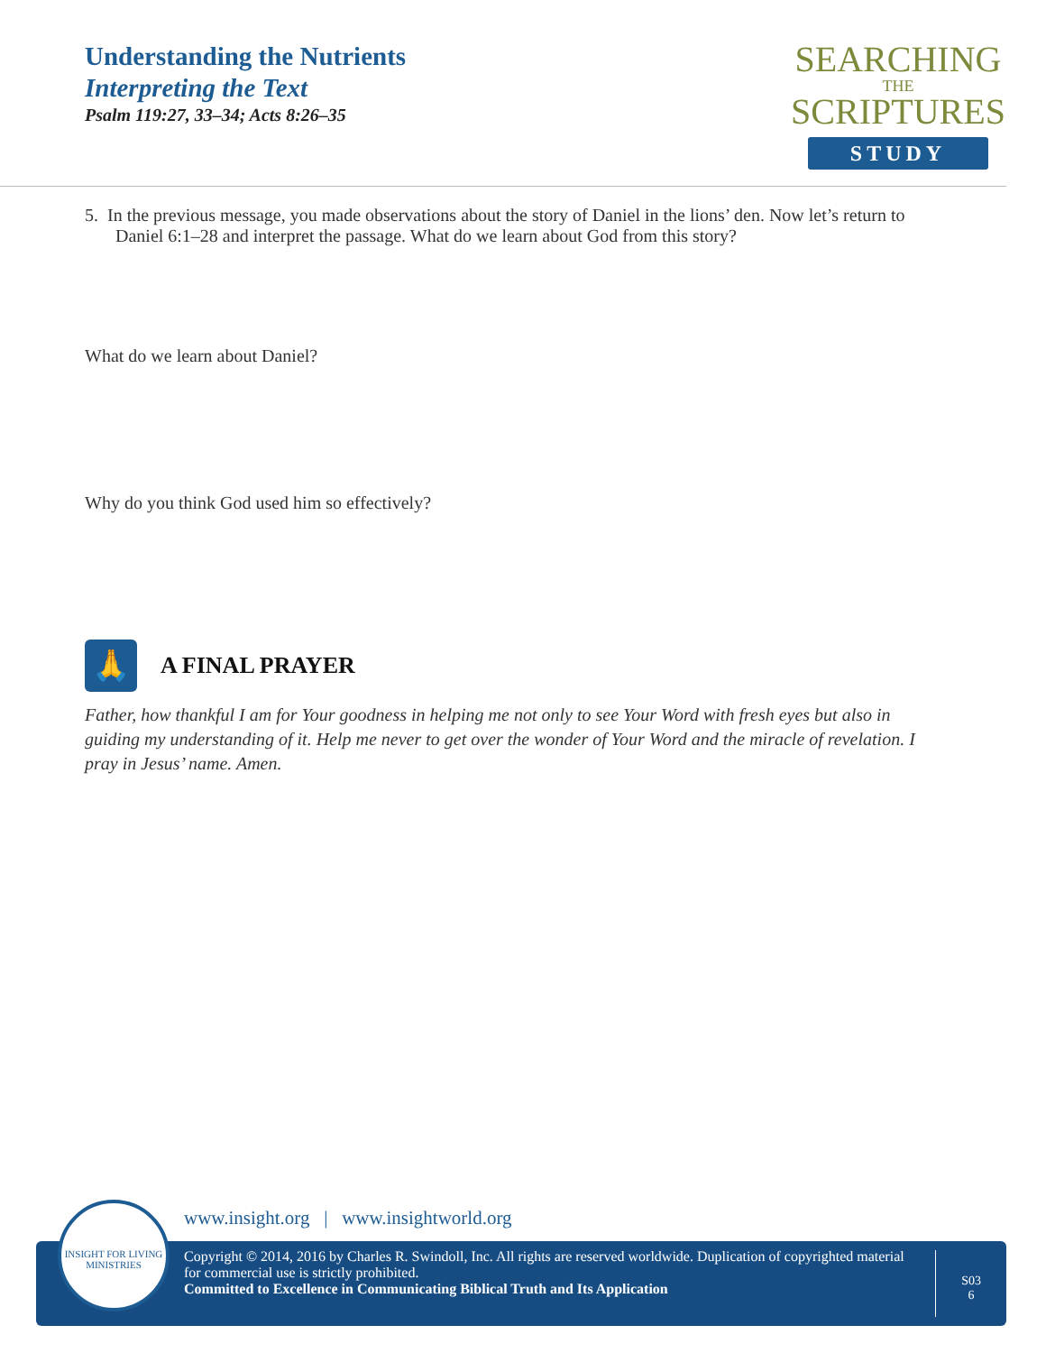Understanding the Nutrients
Interpreting the Text
Psalm 119:27, 33–34; Acts 8:26–35
SEARCHING
THE
SCRIPTURES
STUDY
5. In the previous message, you made observations about the story of Daniel in the lions’ den. Now let’s return to Daniel 6:1–28 and interpret the passage. What do we learn about God from this story?
What do we learn about Daniel?
Why do you think God used him so effectively?
🙏
A FINAL PRAYER
Father, how thankful I am for Your goodness in helping me not only to see Your Word with fresh eyes but also in guiding my understanding of it. Help me never to get over the wonder of Your Word and the miracle of revelation. I pray in Jesus’ name. Amen.
www.insight.org | www.insightworld.org
Copyright © 2014, 2016 by Charles R. Swindoll, Inc. All rights are reserved worldwide. Duplication of copyrighted material for commercial use is strictly prohibited.
Committed to Excellence in Communicating Biblical Truth and Its Application
S03
6
INSIGHT FOR LIVING MINISTRIES